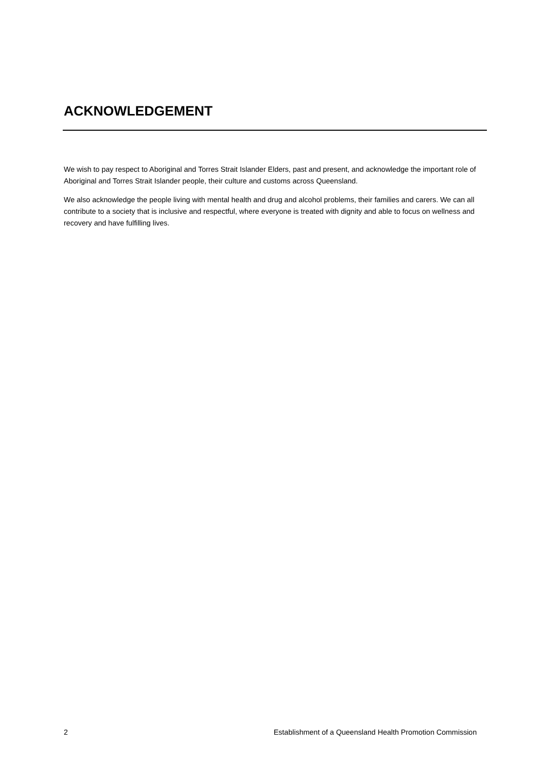ACKNOWLEDGEMENT
We wish to pay respect to Aboriginal and Torres Strait Islander Elders, past and present, and acknowledge the important role of Aboriginal and Torres Strait Islander people, their culture and customs across Queensland.
We also acknowledge the people living with mental health and drug and alcohol problems, their families and carers. We can all contribute to a society that is inclusive and respectful, where everyone is treated with dignity and able to focus on wellness and recovery and have fulfilling lives.
2 Establishment of a Queensland Health Promotion Commission